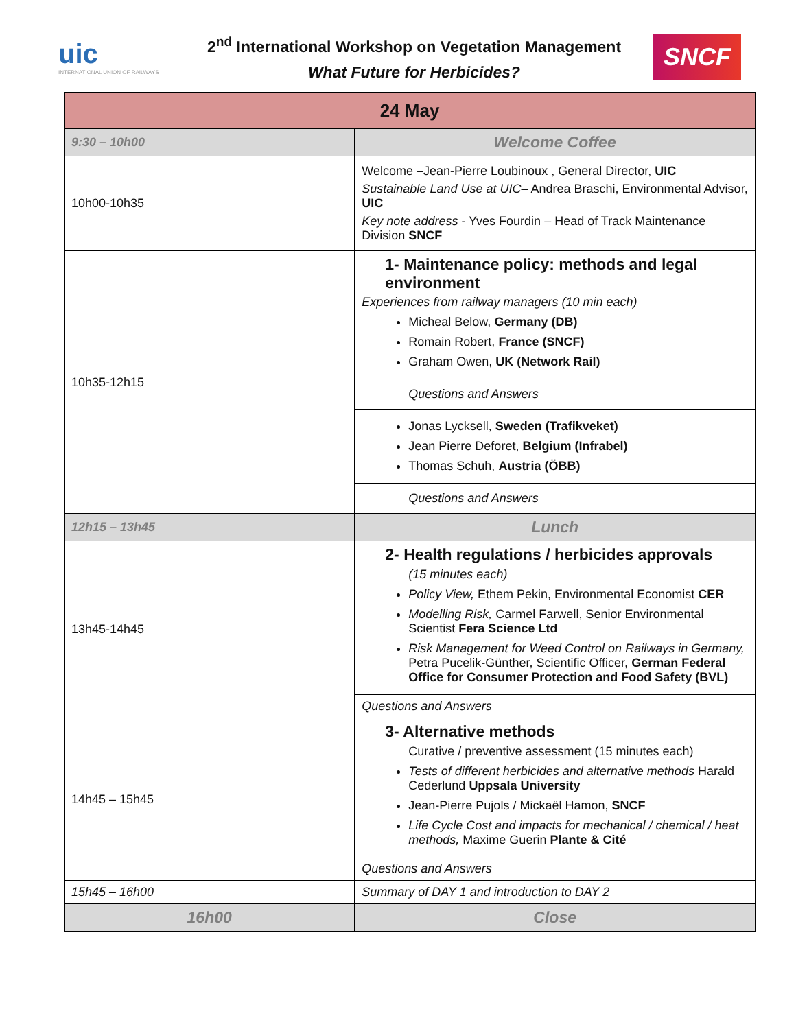uic
INTERNATIONAL UNION OF RAILWAYS
2<sup>nd</sup> International Workshop on Vegetation Management
What Future for Herbicides?
SNCF
| 24 May | |
| --- | --- |
| 9:30 – 10h00 | Welcome Coffee |
| 10h00-10h35 | Welcome –Jean-Pierre Loubinoux , General Director, UIC Sustainable Land Use at UIC – Andrea Braschi, Environmental Advisor, UIC Key note address - Yves Fourdin – Head of Track Maintenance Division SNCF |
| 10h35-12h15 | 1- Maintenance policy: methods and legal environment Experiences from railway managers (10 min each) Micheal Below, Germany (DB) Romain Robert, France (SNCF) Graham Owen, UK (Network Rail) |
| | Questions and Answers |
| | Jonas Lycksell, Sweden (Trafikveket) Jean Pierre Deforet, Belgium (Infrabel) Thomas Schuh, Austria (ÖBB) |
| | Questions and Answers |
| 12h15 – 13h45 | Lunch |
| 13h45-14h45 | 2- Health regulations / herbicides approvals (15 minutes each) Policy View, Ethem Pekin, Environmental Economist CER Modelling Risk, Carmel Farwell, Senior Environmental Scientist Fera Science Ltd Risk Management for Weed Control on Railways in Germany, Petra Pucelik-Günther, Scientific Officer, German Federal Office for Consumer Protection and Food Safety (BVL) |
| | Questions and Answers |
| 14h45 – 15h45 | 3- Alternative methods Curative / preventive assessment (15 minutes each) Tests of different herbicides and alternative methods Harald Cederlund Uppsala University Jean-Pierre Pujols / Mickaël Hamon, SNCF Life Cycle Cost and impacts for mechanical / chemical / heat methods, Maxime Guerin Plante & Cité |
| | Questions and Answers |
| 15h45 – 16h00 | Summary of DAY 1 and introduction to DAY 2 |
| 16h00 | Close |